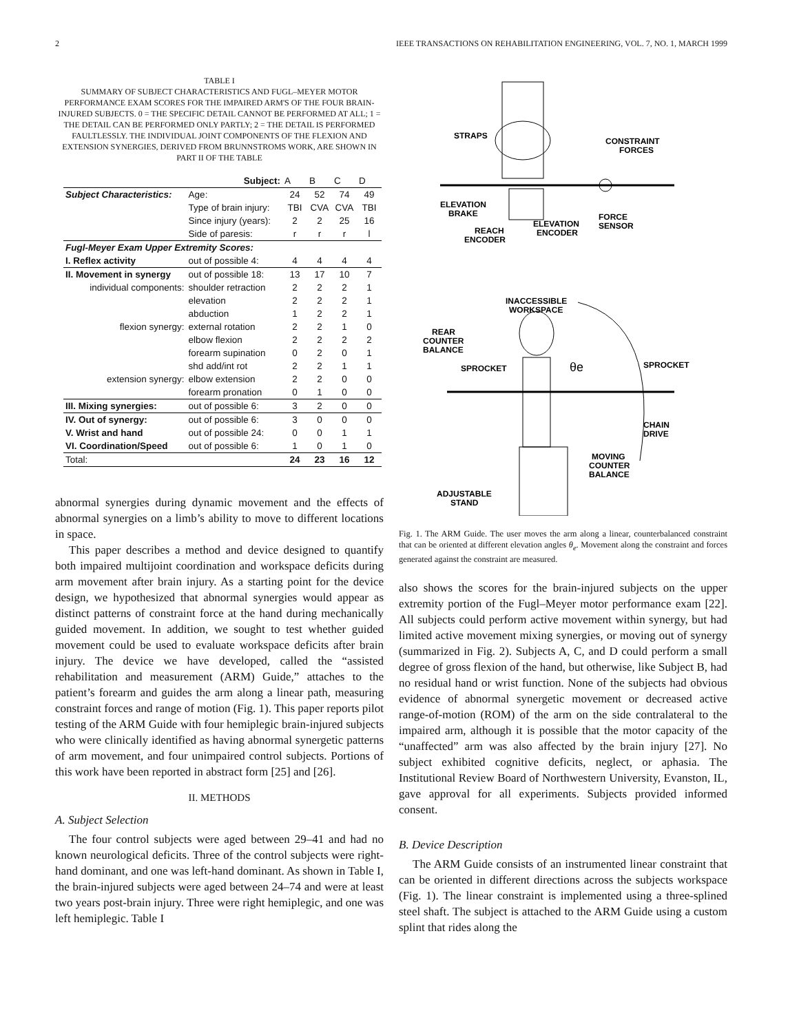2 IEEE TRANSACTIONS ON REHABILITATION ENGINEERING, VOL. 7, NO. 1, MARCH 1999
TABLE I
SUMMARY OF SUBJECT CHARACTERISTICS AND FUGL–MEYER MOTOR PERFORMANCE EXAM SCORES FOR THE IMPAIRED ARM'S OF THE FOUR BRAIN-INJURED SUBJECTS. 0 = THE SPECIFIC DETAIL CANNOT BE PERFORMED AT ALL; 1 = THE DETAIL CAN BE PERFORMED ONLY PARTLY; 2 = THE DETAIL IS PERFORMED FAULTLESSLY. THE INDIVIDUAL JOINT COMPONENTS OF THE FLEXION AND EXTENSION SYNERGIES, DERIVED FROM BRUNNSTROMS WORK, ARE SHOWN IN PART II OF THE TABLE
| | Subject: | A | B | C | D |
| --- | --- | --- | --- | --- | --- |
| Subject Characteristics: | Age: | 24 | 52 | 74 | 49 |
| | Type of brain injury: | TBI | CVA | CVA | TBI |
| | Since injury (years): | 2 | 2 | 25 | 16 |
| | Side of paresis: | r | r | r | l |
| Fugl-Meyer Exam Upper Extremity Scores: | | | | | |
| I. Reflex activity | out of possible 4: | 4 | 4 | 4 | 4 |
| II. Movement in synergy | out of possible 18: | 13 | 17 | 10 | 7 |
| individual components: | shoulder retraction | 2 | 2 | 2 | 1 |
| | elevation | 2 | 2 | 2 | 1 |
| | abduction | 1 | 2 | 2 | 1 |
| flexion synergy: | external rotation | 2 | 2 | 1 | 0 |
| | elbow flexion | 2 | 2 | 2 | 2 |
| | forearm supination | 0 | 2 | 0 | 1 |
| | shd add/int rot | 2 | 2 | 1 | 1 |
| extension synergy: | elbow extension | 2 | 2 | 0 | 0 |
| | forearm pronation | 0 | 1 | 0 | 0 |
| III. Mixing synergies: | out of possible 6: | 3 | 2 | 0 | 0 |
| IV. Out of synergy: | out of possible 6: | 3 | 0 | 0 | 0 |
| V. Wrist and hand | out of possible 24: | 0 | 0 | 1 | 1 |
| VI. Coordination/Speed | out of possible 6: | 1 | 0 | 1 | 0 |
| Total: | | 24 | 23 | 16 | 12 |
abnormal synergies during dynamic movement and the effects of abnormal synergies on a limb’s ability to move to different locations in space.
This paper describes a method and device designed to quantify both impaired multijoint coordination and workspace deficits during arm movement after brain injury. As a starting point for the device design, we hypothesized that abnormal synergies would appear as distinct patterns of constraint force at the hand during mechanically guided movement. In addition, we sought to test whether guided movement could be used to evaluate workspace deficits after brain injury. The device we have developed, called the “assisted rehabilitation and measurement (ARM) Guide,” attaches to the patient’s forearm and guides the arm along a linear path, measuring constraint forces and range of motion (Fig. 1). This paper reports pilot testing of the ARM Guide with four hemiplegic brain-injured subjects who were clinically identified as having abnormal synergetic patterns of arm movement, and four unimpaired control subjects. Portions of this work have been reported in abstract form [25] and [26].
II. METHODS
A. Subject Selection
The four control subjects were aged between 29–41 and had no known neurological deficits. Three of the control subjects were right-hand dominant, and one was left-hand dominant. As shown in Table I, the brain-injured subjects were aged between 24–74 and were at least two years post-brain injury. Three were right hemiplegic, and one was left hemiplegic. Table I
STRAPS
CONSTRAINT
FORCES
ELEVATION
BRAKE
ELEVATION
ENCODER
FORCE
SENSOR
REACH
ENCODER
INACCESSIBLE
WORKSPACE
REAR
COUNTER
BALANCE
SPROCKET
SPROCKET
θe
CHAIN
DRIVE
MOVING
COUNTER
BALANCE
ADJUSTABLE
STAND
Fig. 1. The ARM Guide. The user moves the arm along a linear, counterbalanced constraint that can be oriented at different elevation angles θ<sub>e</sub>. Movement along the constraint and forces generated against the constraint are measured.
also shows the scores for the brain-injured subjects on the upper extremity portion of the Fugl–Meyer motor performance exam [22]. All subjects could perform active movement within synergy, but had limited active movement mixing synergies, or moving out of synergy (summarized in Fig. 2). Subjects A, C, and D could perform a small degree of gross flexion of the hand, but otherwise, like Subject B, had no residual hand or wrist function. None of the subjects had obvious evidence of abnormal synergetic movement or decreased active range-of-motion (ROM) of the arm on the side contralateral to the impaired arm, although it is possible that the motor capacity of the “unaffected” arm was also affected by the brain injury [27]. No subject exhibited cognitive deficits, neglect, or aphasia. The Institutional Review Board of Northwestern University, Evanston, IL, gave approval for all experiments. Subjects provided informed consent.
B. Device Description
The ARM Guide consists of an instrumented linear constraint that can be oriented in different directions across the subjects workspace (Fig. 1). The linear constraint is implemented using a three-splined steel shaft. The subject is attached to the ARM Guide using a custom splint that rides along the